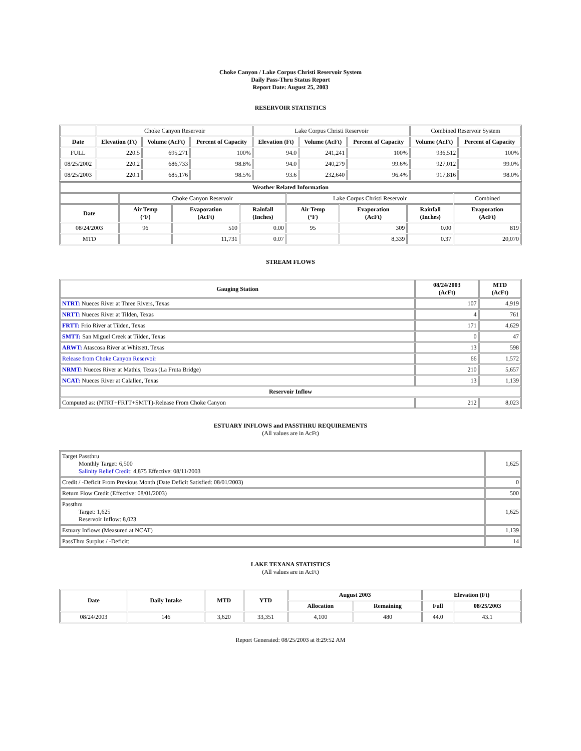Choke Canyon / Lake Corpus Christi Reservoir System
Daily Pass-Thru Status Report
Report Date: August 25, 2003
RESERVOIR STATISTICS
| | Choke Canyon Reservoir | | | Lake Corpus Christi Reservoir | | | Combined Reservoir System | |
| Date | Elevation (Ft) | Volume (AcFt) | Percent of Capacity | Elevation (Ft) | Volume (AcFt) | Percent of Capacity | Volume (AcFt) | Percent of Capacity |
| FULL | 220.5 | 695,271 | 100% | 94.0 | 241,241 | 100% | 936,512 | 100% |
| 08/25/2002 | 220.2 | 686,733 | 98.8% | 94.0 | 240,279 | 99.6% | 927,012 | 99.0% |
| 08/25/2003 | 220.1 | 685,176 | 98.5% | 93.6 | 232,640 | 96.4% | 917,816 | 98.0% |
| Weather Related Information | | | | | | | |
| --- | --- | --- | --- | --- | --- | --- | --- |
| | Choke Canyon Reservoir | | | Lake Corpus Christi Reservoir | | | Combined |
| Date | Air Temp (°F) | Evaporation (AcFt) | Rainfall (Inches) | Air Temp (°F) | Evaporation (AcFt) | Rainfall (Inches) | Evaporation (AcFt) |
| 08/24/2003 | 96 | 510 | 0.00 | 95 | 309 | 0.00 | 819 |
| MTD | | 11,731 | 0.07 | | 8,339 | 0.37 | 20,070 |
STREAM FLOWS
| Gauging Station | 08/24/2003 (AcFt) | MTD (AcFt) |
| --- | --- | --- |
| NTRT: Nueces River at Three Rivers, Texas | 107 | 4,919 |
| NRTT: Nueces River at Tilden, Texas | 4 | 761 |
| FRTT: Frio River at Tilden, Texas | 171 | 4,629 |
| SMTT: San Miguel Creek at Tilden, Texas | 0 | 47 |
| ARWT: Atascosa River at Whitsett, Texas | 13 | 598 |
| Release from Choke Canyon Reservoir | 66 | 1,572 |
| NRMT: Nueces River at Mathis, Texas (La Fruta Bridge) | 210 | 5,657 |
| NCAT: Nueces River at Calallen, Texas | 13 | 1,139 |
| Reservoir Inflow | | |
| Computed as: (NTRT+FRTT+SMTT)-Release From Choke Canyon | 212 | 8,023 |
ESTUARY INFLOWS and PASSTHRU REQUIREMENTS
(All values are in AcFt)
| Target Passthru Monthly Target: 6,500 Salinity Relief Credit : 4,875 Effective: 08/11/2003 | 1,625 |
| Credit / -Deficit From Previous Month (Date Deficit Satisfied: 08/01/2003) | 0 |
| Return Flow Credit (Effective: 08/01/2003) | 500 |
| Passthru Target: 1,625 Reservoir Inflow: 8,023 | 1,625 |
| Estuary Inflows (Measured at NCAT) | 1,139 |
| PassThru Surplus / -Deficit: | 14 |
LAKE TEXANA STATISTICS
(All values are in AcFt)
| Date | Daily Intake | MTD | YTD | August 2003 | | Elevation (Ft) | |
| --- | --- | --- | --- | --- | --- | --- | --- |
| | | | | Allocation | Remaining | Full | 08/25/2003 |
| 08/24/2003 | 146 | 3,620 | 33,351 | 4,100 | 480 | 44.0 | 43.1 |
Report Generated: 08/25/2003 at 8:29:52 AM